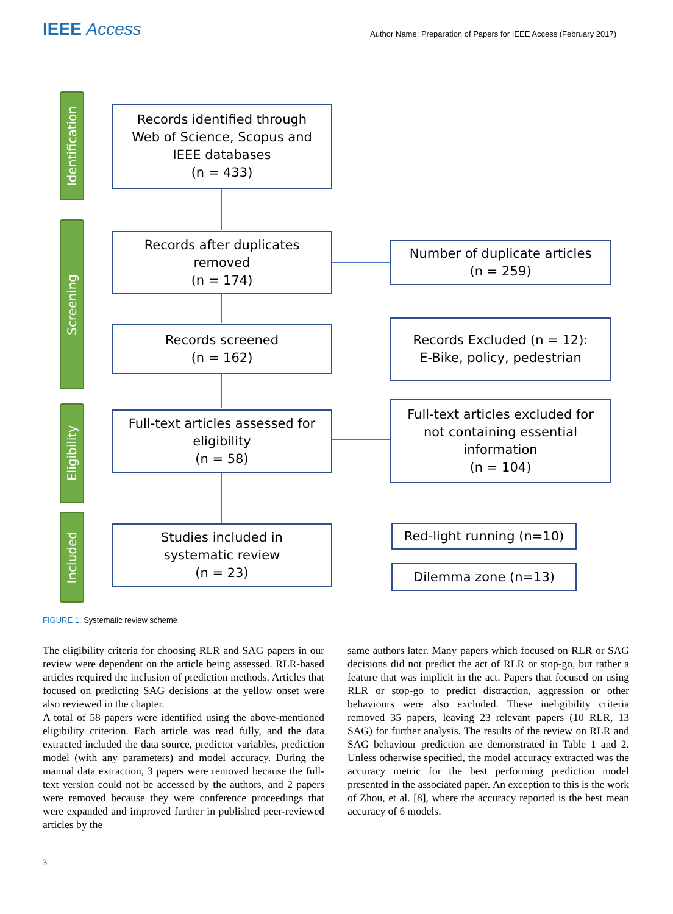IEEE Access
Author Name: Preparation of Papers for IEEE Access (February 2017)
Identification
Screening
Eligibility
Included
Records identified through
Web of Science, Scopus and
IEEE databases
(n = 433)
Records after duplicates
removed
(n = 174)
Number of duplicate articles
(n = 259)
Records screened
(n = 162)
Records Excluded (n = 12):
E-Bike, policy, pedestrian
Full-text articles assessed for
eligibility
(n = 58)
Full-text articles excluded for
not containing essential
information
(n = 104)
Studies included in
systematic review
(n = 23)
Red-light running (n=10)
Dilemma zone (n=13)
FIGURE 1. Systematic review scheme
The eligibility criteria for choosing RLR and SAG papers in our review were dependent on the article being assessed. RLR-based articles required the inclusion of prediction methods. Articles that focused on predicting SAG decisions at the yellow onset were also reviewed in the chapter.
A total of 58 papers were identified using the above-mentioned eligibility criterion. Each article was read fully, and the data extracted included the data source, predictor variables, prediction model (with any parameters) and model accuracy. During the manual data extraction, 3 papers were removed because the full-text version could not be accessed by the authors, and 2 papers were removed because they were conference proceedings that were expanded and improved further in published peer-reviewed articles by the
same authors later. Many papers which focused on RLR or SAG decisions did not predict the act of RLR or stop-go, but rather a feature that was implicit in the act. Papers that focused on using RLR or stop-go to predict distraction, aggression or other behaviours were also excluded. These ineligibility criteria removed 35 papers, leaving 23 relevant papers (10 RLR, 13 SAG) for further analysis. The results of the review on RLR and SAG behaviour prediction are demonstrated in Table 1 and 2. Unless otherwise specified, the model accuracy extracted was the accuracy metric for the best performing prediction model presented in the associated paper. An exception to this is the work of Zhou, et al. [8], where the accuracy reported is the best mean accuracy of 6 models.
3